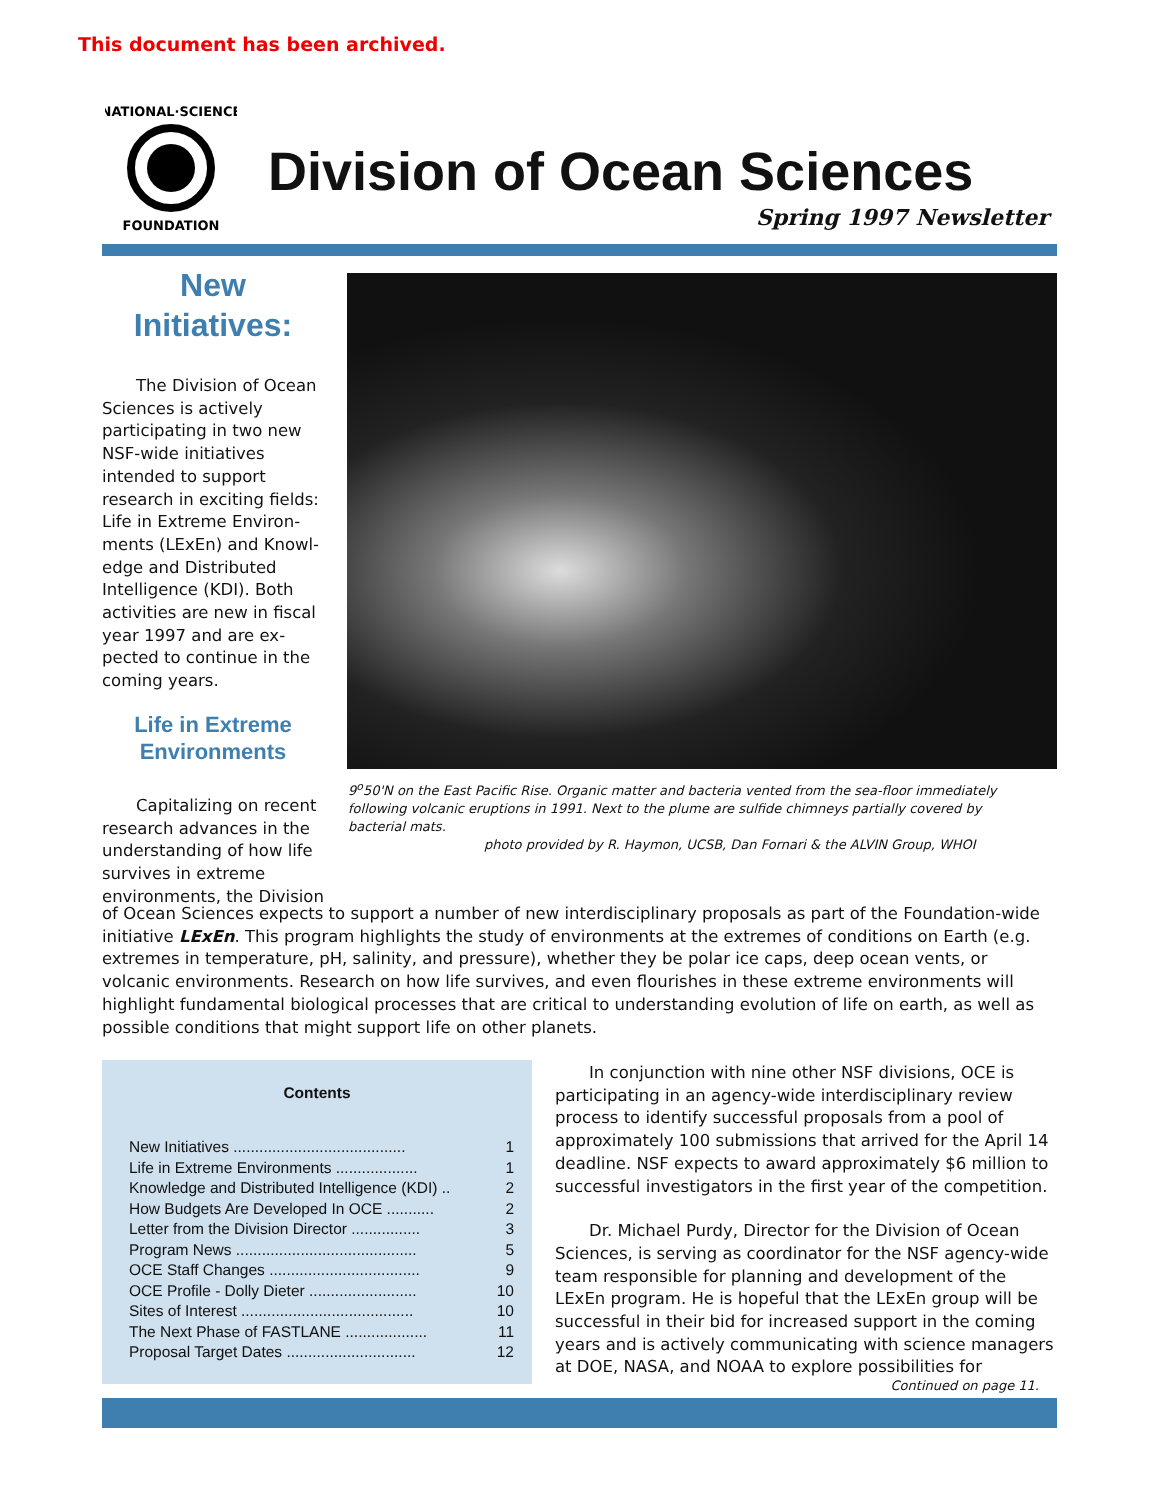This document has been archived.
NATIONAL·SCIENCE
FOUNDATION
Division of Ocean Sciences
Spring 1997 Newsletter
New
Initiatives:
The Division of Ocean Sciences is actively participating in two new NSF-wide initiatives intended to support research in exciting fields: Life in Extreme Environ-ments (LExEn) and Knowl-edge and Distributed Intelligence (KDI). Both activities are new in fiscal year 1997 and are ex-pected to continue in the coming years.
Life in Extreme Environments
Capitalizing on recent research advances in the understanding of how life survives in extreme environments, the Division
9<sup>o</sup>50'N on the East Pacific Rise. Organic matter and bacteria vented from the sea-floor immediately following volcanic eruptions in 1991. Next to the plume are sulfide chimneys partially covered by bacterial mats.
photo provided by R. Haymon, UCSB, Dan Fornari & the ALVIN Group, WHOI
of Ocean Sciences expects to support a number of new interdisciplinary proposals as part of the Foundation-wide initiative LExEn. This program highlights the study of environments at the extremes of conditions on Earth (e.g. extremes in temperature, pH, salinity, and pressure), whether they be polar ice caps, deep ocean vents, or volcanic environments. Research on how life survives, and even flourishes in these extreme environments will highlight fundamental biological processes that are critical to understanding evolution of life on earth, as well as possible conditions that might support life on other planets.
Contents
| New Initiatives ........................................ | 1 |
| Life in Extreme Environments ................... | 1 |
| Knowledge and Distributed Intelligence (KDI) .. | 2 |
| How Budgets Are Developed In OCE ........... | 2 |
| Letter from the Division Director ................ | 3 |
| Program News .......................................... | 5 |
| OCE Staff Changes ................................... | 9 |
| OCE Profile - Dolly Dieter ......................... | 10 |
| Sites of Interest ........................................ | 10 |
| The Next Phase of FASTLANE ................... | 11 |
| Proposal Target Dates .............................. | 12 |
In conjunction with nine other NSF divisions, OCE is participating in an agency-wide interdisciplinary review process to identify successful proposals from a pool of approximately 100 submissions that arrived for the April 14 deadline. NSF expects to award approximately $6 million to successful investigators in the first year of the competition.
Dr. Michael Purdy, Director for the Division of Ocean Sciences, is serving as coordinator for the NSF agency-wide team responsible for planning and development of the LExEn program. He is hopeful that the LExEn group will be successful in their bid for increased support in the coming years and is actively communicating with science managers at DOE, NASA, and NOAA to explore possibilities for
Continued on page 11.